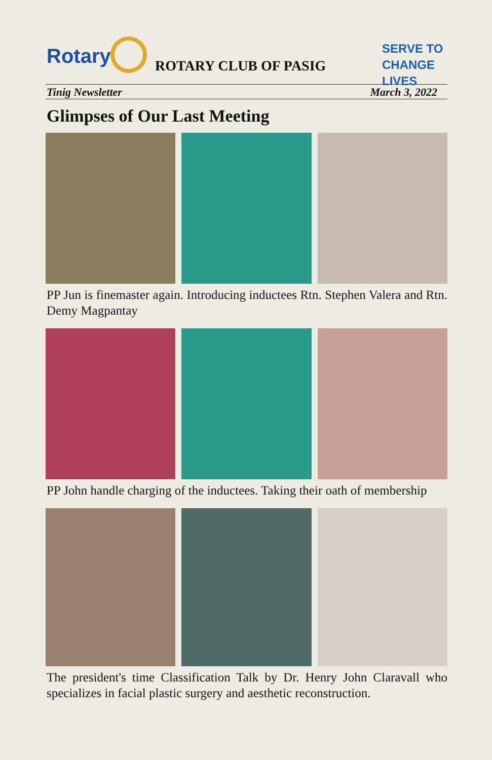Rotary ROTARY CLUB OF PASIG
SERVE TO
CHANGE LIVES
Tinig Newsletter March 3, 2022
Glimpses of Our Last Meeting
PP Jun is finemaster again. Introducing inductees Rtn. Stephen Valera and Rtn. Demy Magpantay
PP John handle charging of the inductees. Taking their oath of membership
The president's time Classification Talk by Dr. Henry John Claravall who specializes in facial plastic surgery and aesthetic reconstruction.